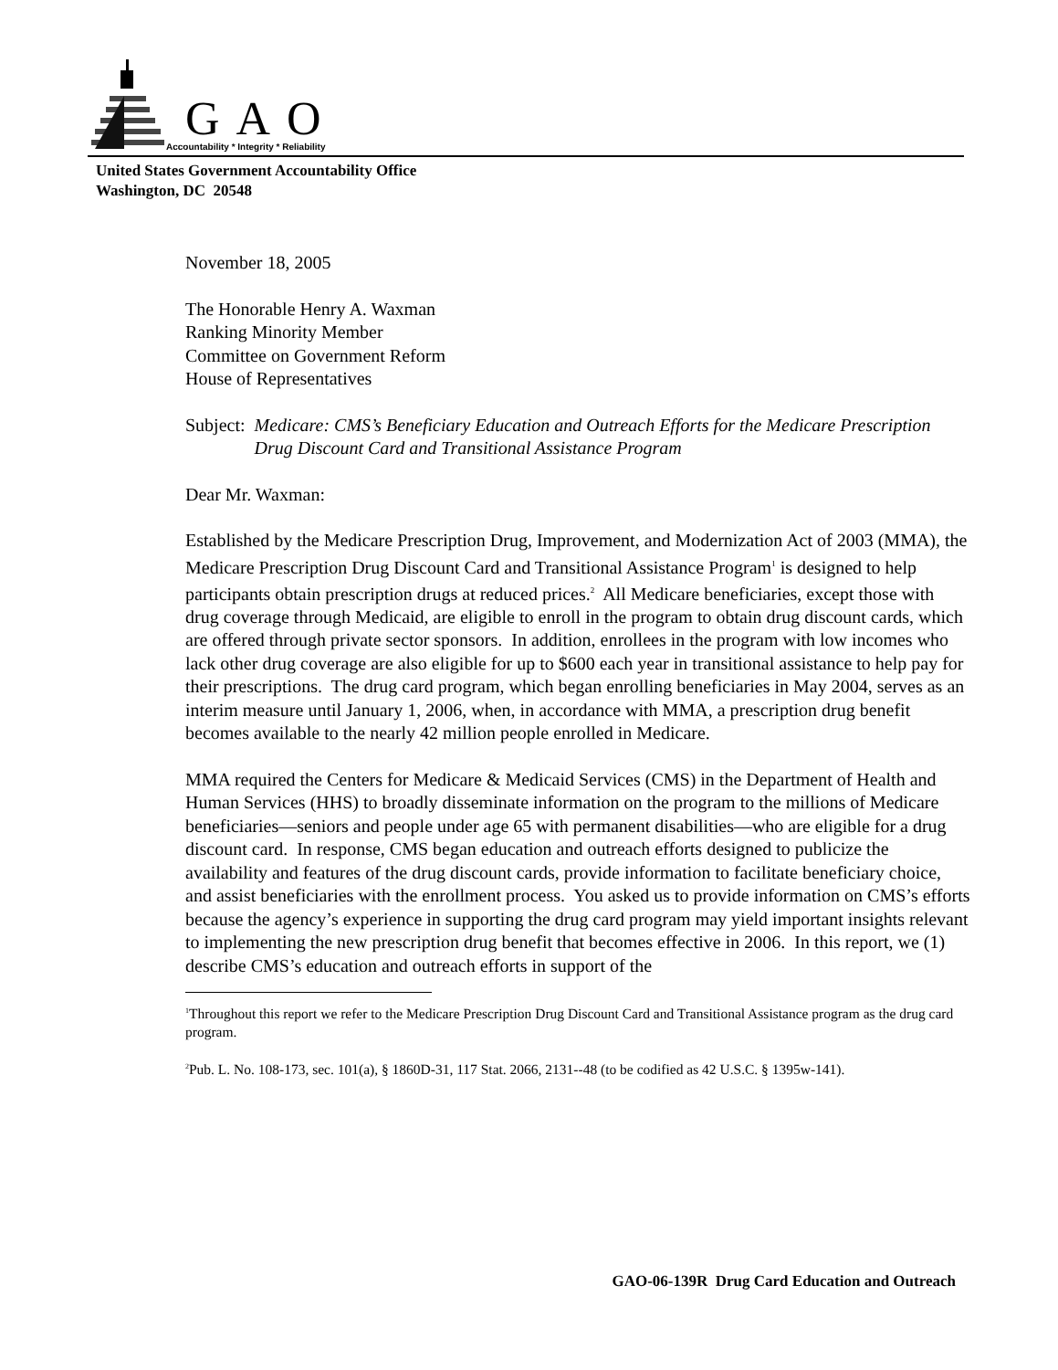GAO
Accountability * Integrity * Reliability
United States Government Accountability Office
Washington, DC 20548
November 18, 2005
The Honorable Henry A. Waxman
Ranking Minority Member
Committee on Government Reform
House of Representatives
Subject: Medicare: CMS’s Beneficiary Education and Outreach Efforts for the Medicare Prescription Drug Discount Card and Transitional Assistance Program
Dear Mr. Waxman:
Established by the Medicare Prescription Drug, Improvement, and Modernization Act of 2003 (MMA), the Medicare Prescription Drug Discount Card and Transitional Assistance Program<sup>1</sup> is designed to help participants obtain prescription drugs at reduced prices.<sup>2</sup> All Medicare beneficiaries, except those with drug coverage through Medicaid, are eligible to enroll in the program to obtain drug discount cards, which are offered through private sector sponsors. In addition, enrollees in the program with low incomes who lack other drug coverage are also eligible for up to $600 each year in transitional assistance to help pay for their prescriptions. The drug card program, which began enrolling beneficiaries in May 2004, serves as an interim measure until January 1, 2006, when, in accordance with MMA, a prescription drug benefit becomes available to the nearly 42 million people enrolled in Medicare.
MMA required the Centers for Medicare & Medicaid Services (CMS) in the Department of Health and Human Services (HHS) to broadly disseminate information on the program to the millions of Medicare beneficiaries—seniors and people under age 65 with permanent disabilities—who are eligible for a drug discount card. In response, CMS began education and outreach efforts designed to publicize the availability and features of the drug discount cards, provide information to facilitate beneficiary choice, and assist beneficiaries with the enrollment process. You asked us to provide information on CMS’s efforts because the agency’s experience in supporting the drug card program may yield important insights relevant to implementing the new prescription drug benefit that becomes effective in 2006. In this report, we (1) describe CMS’s education and outreach efforts in support of the
<sup>1</sup> Throughout this report we refer to the Medicare Prescription Drug Discount Card and Transitional Assistance program as the drug card program.
<sup>2</sup> Pub. L. No. 108-173, sec. 101(a), § 1860D-31, 117 Stat. 2066, 2131--48 (to be codified as 42 U.S.C. § 1395w-141).
GAO-06-139R Drug Card Education and Outreach